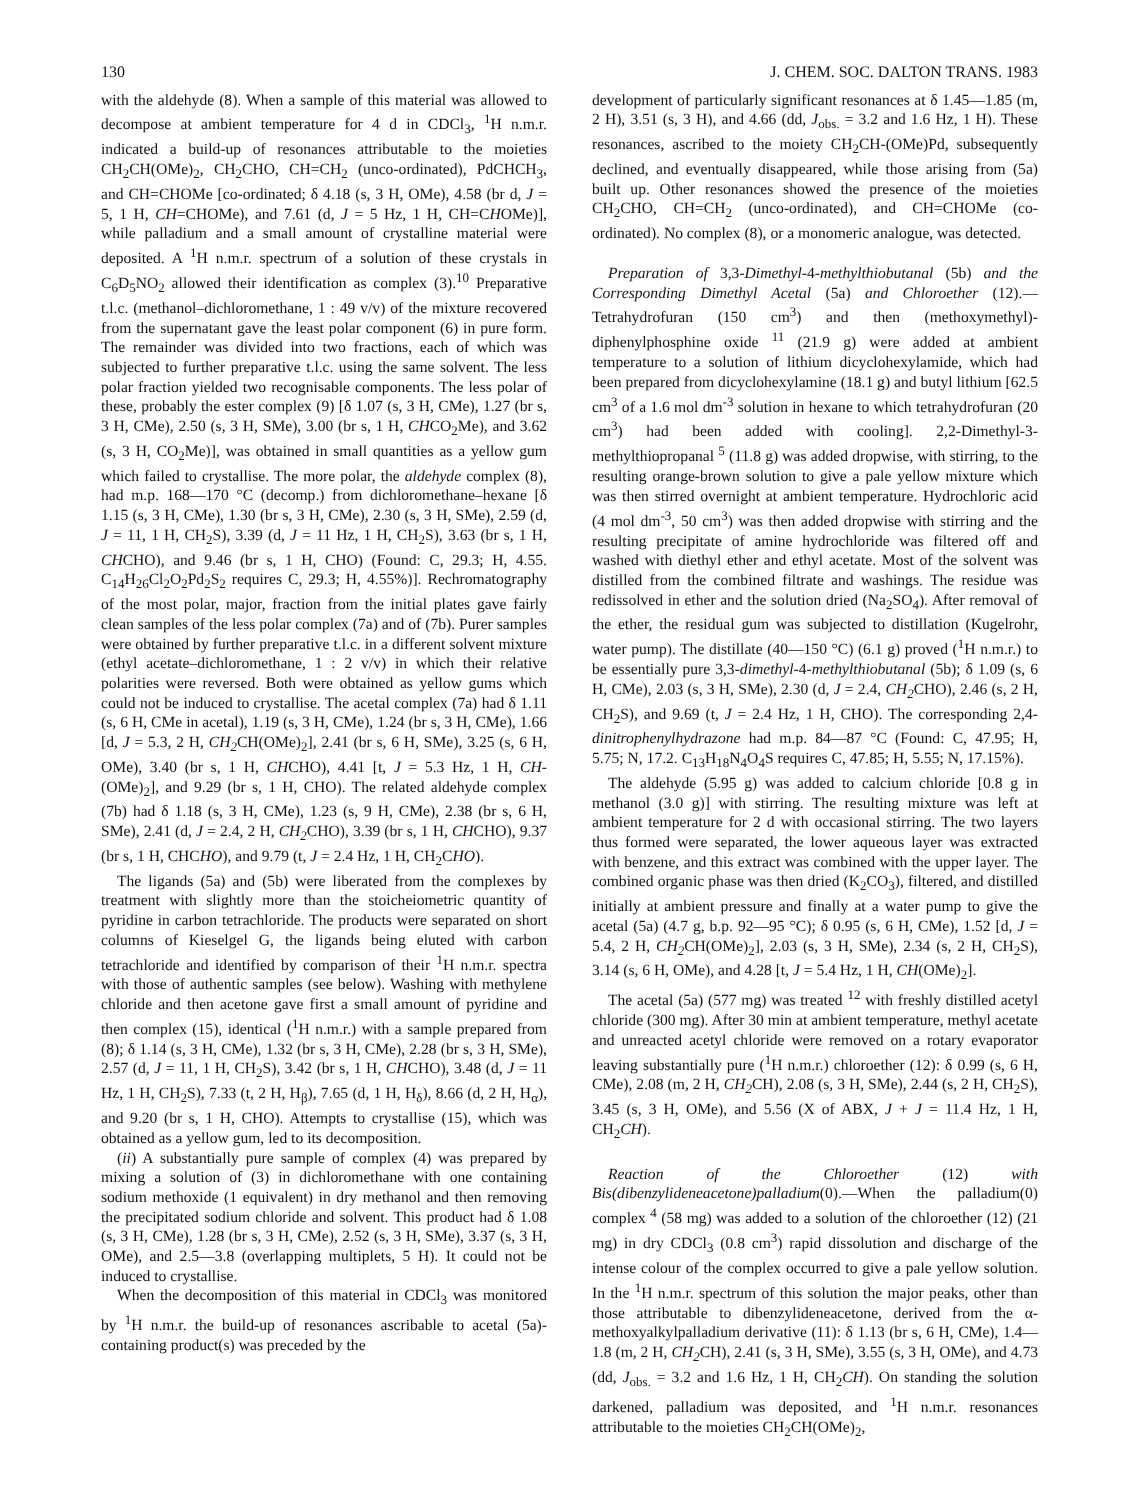130 J. CHEM. SOC. DALTON TRANS. 1983
with the aldehyde (8). When a sample of this material was allowed to decompose at ambient temperature for 4 d in CDCl<sub>3</sub>, <sup>1</sup>H n.m.r. indicated a build-up of resonances attributable to the moieties CH<sub>2</sub>CH(OMe)<sub>2</sub>, CH<sub>2</sub>CHO, CH=CH<sub>2</sub> (unco-ordinated), PdCHCH<sub>3</sub>, and CH=CHOMe [co-ordinated; δ 4.18 (s, 3 H, OMe), 4.58 (br d, J = 5, 1 H, CH=CHOMe), and 7.61 (d, J = 5 Hz, 1 H, CH=CHOMe)], while palladium and a small amount of crystalline material were deposited. A <sup>1</sup>H n.m.r. spectrum of a solution of these crystals in C<sub>6</sub>D<sub>5</sub>NO<sub>2</sub> allowed their identification as complex (3).<sup>10</sup> Preparative t.l.c. (methanol–dichloromethane, 1 : 49 v/v) of the mixture recovered from the supernatant gave the least polar component (6) in pure form. The remainder was divided into two fractions, each of which was subjected to further preparative t.l.c. using the same solvent. The less polar fraction yielded two recognisable components. The less polar of these, probably the ester complex (9) [δ 1.07 (s, 3 H, CMe), 1.27 (br s, 3 H, CMe), 2.50 (s, 3 H, SMe), 3.00 (br s, 1 H, CHCO<sub>2</sub>Me), and 3.62 (s, 3 H, CO<sub>2</sub>Me)], was obtained in small quantities as a yellow gum which failed to crystallise. The more polar, the aldehyde complex (8), had m.p. 168—170 °C (decomp.) from dichloromethane–hexane [δ 1.15 (s, 3 H, CMe), 1.30 (br s, 3 H, CMe), 2.30 (s, 3 H, SMe), 2.59 (d, J = 11, 1 H, CH<sub>2</sub>S), 3.39 (d, J = 11 Hz, 1 H, CH<sub>2</sub>S), 3.63 (br s, 1 H, CHCHO), and 9.46 (br s, 1 H, CHO) (Found: C, 29.3; H, 4.55. C<sub>14</sub>H<sub>26</sub>Cl<sub>2</sub>O<sub>2</sub>Pd<sub>2</sub>S<sub>2</sub> requires C, 29.3; H, 4.55%)]. Rechromatography of the most polar, major, fraction from the initial plates gave fairly clean samples of the less polar complex (7a) and of (7b). Purer samples were obtained by further preparative t.l.c. in a different solvent mixture (ethyl acetate–dichloromethane, 1 : 2 v/v) in which their relative polarities were reversed. Both were obtained as yellow gums which could not be induced to crystallise. The acetal complex (7a) had δ 1.11 (s, 6 H, CMe in acetal), 1.19 (s, 3 H, CMe), 1.24 (br s, 3 H, CMe), 1.66 [d, J = 5.3, 2 H, CH<sub>2</sub> CH(OMe)<sub>2</sub>], 2.41 (br s, 6 H, SMe), 3.25 (s, 6 H, OMe), 3.40 (br s, 1 H, CHCHO), 4.41 [t, J = 5.3 Hz, 1 H, CH-(OMe)<sub>2</sub>], and 9.29 (br s, 1 H, CHO). The related aldehyde complex (7b) had δ 1.18 (s, 3 H, CMe), 1.23 (s, 9 H, CMe), 2.38 (br s, 6 H, SMe), 2.41 (d, J = 2.4, 2 H, CH<sub>2</sub> CHO), 3.39 (br s, 1 H, CHCHO), 9.37 (br s, 1 H, CHCHO), and 9.79 (t, J = 2.4 Hz, 1 H, CH<sub>2</sub>CHO).
The ligands (5a) and (5b) were liberated from the complexes by treatment with slightly more than the stoicheiometric quantity of pyridine in carbon tetrachloride. The products were separated on short columns of Kieselgel G, the ligands being eluted with carbon tetrachloride and identified by comparison of their <sup>1</sup>H n.m.r. spectra with those of authentic samples (see below). Washing with methylene chloride and then acetone gave first a small amount of pyridine and then complex (15), identical (<sup>1</sup>H n.m.r.) with a sample prepared from (8); δ 1.14 (s, 3 H, CMe), 1.32 (br s, 3 H, CMe), 2.28 (br s, 3 H, SMe), 2.57 (d, J = 11, 1 H, CH<sub>2</sub>S), 3.42 (br s, 1 H, CHCHO), 3.48 (d, J = 11 Hz, 1 H, CH<sub>2</sub>S), 7.33 (t, 2 H, H<sub>β</sub>), 7.65 (d, 1 H, H<sub>δ</sub>), 8.66 (d, 2 H, H<sub>α</sub>), and 9.20 (br s, 1 H, CHO). Attempts to crystallise (15), which was obtained as a yellow gum, led to its decomposition.
(ii) A substantially pure sample of complex (4) was prepared by mixing a solution of (3) in dichloromethane with one containing sodium methoxide (1 equivalent) in dry methanol and then removing the precipitated sodium chloride and solvent. This product had δ 1.08 (s, 3 H, CMe), 1.28 (br s, 3 H, CMe), 2.52 (s, 3 H, SMe), 3.37 (s, 3 H, OMe), and 2.5—3.8 (overlapping multiplets, 5 H). It could not be induced to crystallise.
When the decomposition of this material in CDCl<sub>3</sub> was monitored by <sup>1</sup>H n.m.r. the build-up of resonances ascribable to acetal (5a)-containing product(s) was preceded by the
development of particularly significant resonances at δ 1.45—1.85 (m, 2 H), 3.51 (s, 3 H), and 4.66 (dd, J<sub>obs.</sub> = 3.2 and 1.6 Hz, 1 H). These resonances, ascribed to the moiety CH<sub>2</sub>CH-(OMe)Pd, subsequently declined, and eventually disappeared, while those arising from (5a) built up. Other resonances showed the presence of the moieties CH<sub>2</sub>CHO, CH=CH<sub>2</sub> (unco-ordinated), and CH=CHOMe (co-ordinated). No complex (8), or a monomeric analogue, was detected.
Preparation of 3,3-Dimethyl-4-methylthiobutanal (5b) and the Corresponding Dimethyl Acetal (5a) and Chloroether (12).—Tetrahydrofuran (150 cm<sup>3</sup>) and then (methoxymethyl)-diphenylphosphine oxide <sup>11</sup> (21.9 g) were added at ambient temperature to a solution of lithium dicyclohexylamide, which had been prepared from dicyclohexylamine (18.1 g) and butyl lithium [62.5 cm<sup>3</sup> of a 1.6 mol dm<sup>-3</sup> solution in hexane to which tetrahydrofuran (20 cm<sup>3</sup>) had been added with cooling]. 2,2-Dimethyl-3-methylthiopropanal <sup>5</sup> (11.8 g) was added dropwise, with stirring, to the resulting orange-brown solution to give a pale yellow mixture which was then stirred overnight at ambient temperature. Hydrochloric acid (4 mol dm<sup>-3</sup>, 50 cm<sup>3</sup>) was then added dropwise with stirring and the resulting precipitate of amine hydrochloride was filtered off and washed with diethyl ether and ethyl acetate. Most of the solvent was distilled from the combined filtrate and washings. The residue was redissolved in ether and the solution dried (Na<sub>2</sub>SO<sub>4</sub>). After removal of the ether, the residual gum was subjected to distillation (Kugelrohr, water pump). The distillate (40—150 °C) (6.1 g) proved (<sup>1</sup>H n.m.r.) to be essentially pure 3,3-dimethyl-4-methylthiobutanal (5b); δ 1.09 (s, 6 H, CMe), 2.03 (s, 3 H, SMe), 2.30 (d, J = 2.4, CH<sub>2</sub> CHO), 2.46 (s, 2 H, CH<sub>2</sub>S), and 9.69 (t, J = 2.4 Hz, 1 H, CHO). The corresponding 2,4-dinitrophenylhydrazone had m.p. 84—87 °C (Found: C, 47.95; H, 5.75; N, 17.2. C<sub>13</sub>H<sub>18</sub>N<sub>4</sub>O<sub>4</sub>S requires C, 47.85; H, 5.55; N, 17.15%).
The aldehyde (5.95 g) was added to calcium chloride [0.8 g in methanol (3.0 g)] with stirring. The resulting mixture was left at ambient temperature for 2 d with occasional stirring. The two layers thus formed were separated, the lower aqueous layer was extracted with benzene, and this extract was combined with the upper layer. The combined organic phase was then dried (K<sub>2</sub>CO<sub>3</sub>), filtered, and distilled initially at ambient pressure and finally at a water pump to give the acetal (5a) (4.7 g, b.p. 92—95 °C); δ 0.95 (s, 6 H, CMe), 1.52 [d, J = 5.4, 2 H, CH<sub>2</sub> CH(OMe)<sub>2</sub>], 2.03 (s, 3 H, SMe), 2.34 (s, 2 H, CH<sub>2</sub>S), 3.14 (s, 6 H, OMe), and 4.28 [t, J = 5.4 Hz, 1 H, CH(OMe)<sub>2</sub>].
The acetal (5a) (577 mg) was treated <sup>12</sup> with freshly distilled acetyl chloride (300 mg). After 30 min at ambient temperature, methyl acetate and unreacted acetyl chloride were removed on a rotary evaporator leaving substantially pure (<sup>1</sup>H n.m.r.) chloroether (12): δ 0.99 (s, 6 H, CMe), 2.08 (m, 2 H, CH<sub>2</sub> CH), 2.08 (s, 3 H, SMe), 2.44 (s, 2 H, CH<sub>2</sub>S), 3.45 (s, 3 H, OMe), and 5.56 (X of ABX, J + J = 11.4 Hz, 1 H, CH<sub>2</sub>CH).
Reaction of the Chloroether (12) with Bis(dibenzylideneacetone)palladium(0).—When the palladium(0) complex <sup>4</sup> (58 mg) was added to a solution of the chloroether (12) (21 mg) in dry CDCl<sub>3</sub> (0.8 cm<sup>3</sup>) rapid dissolution and discharge of the intense colour of the complex occurred to give a pale yellow solution. In the <sup>1</sup>H n.m.r. spectrum of this solution the major peaks, other than those attributable to dibenzylideneacetone, derived from the α-methoxyalkylpalladium derivative (11): δ 1.13 (br s, 6 H, CMe), 1.4—1.8 (m, 2 H, CH<sub>2</sub> CH), 2.41 (s, 3 H, SMe), 3.55 (s, 3 H, OMe), and 4.73 (dd, J<sub>obs.</sub> = 3.2 and 1.6 Hz, 1 H, CH<sub>2</sub>CH). On standing the solution darkened, palladium was deposited, and <sup>1</sup>H n.m.r. resonances attributable to the moieties CH<sub>2</sub>CH(OMe)<sub>2</sub>,